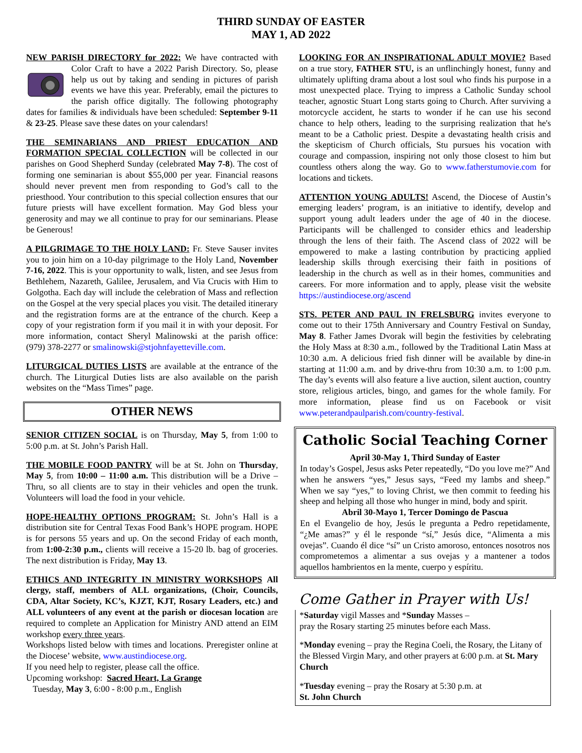THIRD SUNDAY OF EASTER
MAY 1, AD 2022
NEW PARISH DIRECTORY for 2022: We have contracted with Color Craft to have a 2022 Parish Directory. So, please help us out by taking and sending in pictures of parish events we have this year. Preferably, email the pictures to the parish office digitally. The following photography dates for families & individuals have been scheduled: September 9-11 & 23-25. Please save these dates on your calendars!
THE SEMINARIANS AND PRIEST EDUCATION AND FORMATION SPECIAL COLLECTION will be collected in our parishes on Good Shepherd Sunday (celebrated May 7-8). The cost of forming one seminarian is about $55,000 per year. Financial reasons should never prevent men from responding to God’s call to the priesthood. Your contribution to this special collection ensures that our future priests will have excellent formation. May God bless your generosity and may we all continue to pray for our seminarians. Please be Generous!
A PILGRIMAGE TO THE HOLY LAND: Fr. Steve Sauser invites you to join him on a 10-day pilgrimage to the Holy Land, November 7-16, 2022. This is your opportunity to walk, listen, and see Jesus from Bethlehem, Nazareth, Galilee, Jerusalem, and Via Crucis with Him to Golgotha. Each day will include the celebration of Mass and reflection on the Gospel at the very special places you visit. The detailed itinerary and the registration forms are at the entrance of the church. Keep a copy of your registration form if you mail it in with your deposit. For more information, contact Sheryl Malinowski at the parish office: (979) 378-2277 or smalinowski@stjohnfayetteville.com.
LITURGICAL DUTIES LISTS are available at the entrance of the church. The Liturgical Duties lists are also available on the parish websites on the “Mass Times” page.
OTHER NEWS
SENIOR CITIZEN SOCIAL is on Thursday, May 5, from 1:00 to 5:00 p.m. at St. John’s Parish Hall.
THE MOBILE FOOD PANTRY will be at St. John on Thursday, May 5, from 10:00 – 11:00 a.m. This distribution will be a Drive –Thru, so all clients are to stay in their vehicles and open the trunk. Volunteers will load the food in your vehicle.
HOPE-HEALTHY OPTIONS PROGRAM: St. John’s Hall is a distribution site for Central Texas Food Bank’s HOPE program. HOPE is for persons 55 years and up. On the second Friday of each month, from 1:00-2:30 p.m., clients will receive a 15-20 lb. bag of groceries. The next distribution is Friday, May 13.
ETHICS AND INTEGRITY IN MINISTRY WORKSHOPS All clergy, staff, members of ALL organizations, (Choir, Councils, CDA, Altar Society, KC’s, KJZT, KJT, Rosary Leaders, etc.) and ALL volunteers of any event at the parish or diocesan location are required to complete an Application for Ministry AND attend an EIM workshop every three years.
Workshops listed below with times and locations. Preregister online at the Diocese’ website, www.austindiocese.org.
If you need help to register, please call the office.
Upcoming workshop: Sacred Heart, La Grange
Tuesday, May 3, 6:00 - 8:00 p.m., English
LOOKING FOR AN INSPIRATIONAL ADULT MOVIE? Based on a true story, FATHER STU, is an unflinchingly honest, funny and ultimately uplifting drama about a lost soul who finds his purpose in a most unexpected place. Trying to impress a Catholic Sunday school teacher, agnostic Stuart Long starts going to Church. After surviving a motorcycle accident, he starts to wonder if he can use his second chance to help others, leading to the surprising realization that he's meant to be a Catholic priest. Despite a devastating health crisis and the skepticism of Church officials, Stu pursues his vocation with courage and compassion, inspiring not only those closest to him but countless others along the way. Go to www.fatherstumovie.com for locations and tickets.
ATTENTION YOUNG ADULTS! Ascend, the Diocese of Austin’s emerging leaders’ program, is an initiative to identify, develop and support young adult leaders under the age of 40 in the diocese. Participants will be challenged to consider ethics and leadership through the lens of their faith. The Ascend class of 2022 will be empowered to make a lasting contribution by practicing applied leadership skills through exercising their faith in positions of leadership in the church as well as in their homes, communities and careers. For more information and to apply, please visit the website https://austindiocese.org/ascend
STS. PETER AND PAUL IN FRELSBURG invites everyone to come out to their 175th Anniversary and Country Festival on Sunday, May 8. Father James Dvorak will begin the festivities by celebrating the Holy Mass at 8:30 a.m., followed by the Traditional Latin Mass at 10:30 a.m. A delicious fried fish dinner will be available by dine-in starting at 11:00 a.m. and by drive-thru from 10:30 a.m. to 1:00 p.m. The day’s events will also feature a live auction, silent auction, country store, religious articles, bingo, and games for the whole family. For more information, please find us on Facebook or visit www.peterandpaulparish.com/country-festival.
Catholic Social Teaching Corner
April 30-May 1, Third Sunday of Easter
In today’s Gospel, Jesus asks Peter repeatedly, “Do you love me?” And when he answers “yes,” Jesus says, “Feed my lambs and sheep.” When we say “yes,” to loving Christ, we then commit to feeding his sheep and helping all those who hunger in mind, body and spirit.
Abril 30-Mayo 1, Tercer Domingo de Pascua
En el Evangelio de hoy, Jesús le pregunta a Pedro repetidamente, “¿Me amas?” y él le responde “sí,” Jesús dice, “Alimenta a mis ovejas”. Cuando él dice “sí” un Cristo amoroso, entonces nosotros nos comprometemos a alimentar a sus ovejas y a mantener a todos aquellos hambrientos en la mente, cuerpo y espíritu.
Come Gather in Prayer with Us!
*Saturday vigil Masses and *Sunday Masses –
pray the Rosary starting 25 minutes before each Mass.
*Monday evening – pray the Regina Coeli, the Rosary, the Litany of the Blessed Virgin Mary, and other prayers at 6:00 p.m. at St. Mary Church
*Tuesday evening – pray the Rosary at 5:30 p.m. at
St. John Church